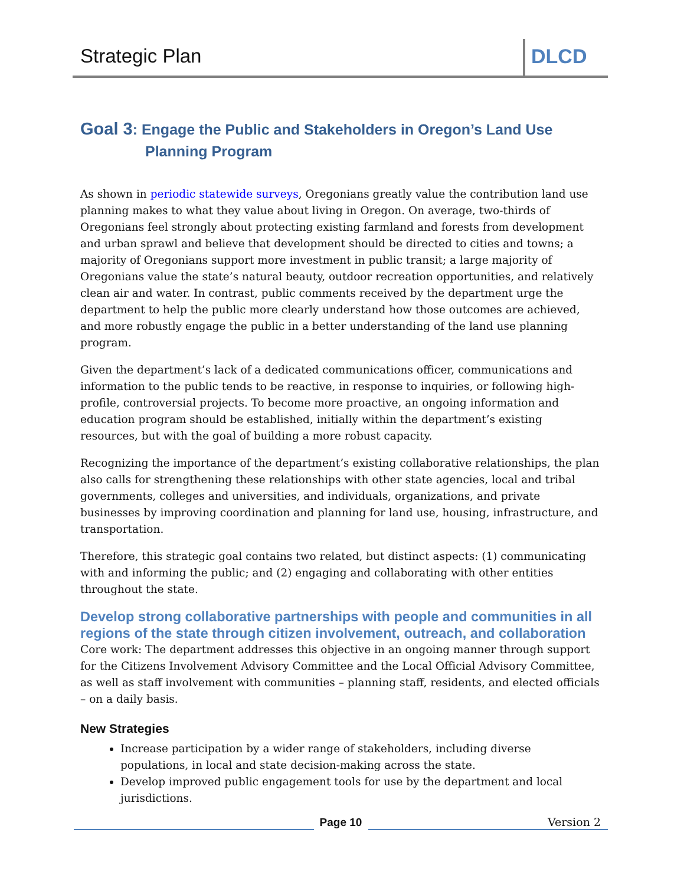Strategic Plan DLCD
Goal 3: Engage the Public and Stakeholders in Oregon’s Land Use Planning Program
As shown in periodic statewide surveys, Oregonians greatly value the contribution land use planning makes to what they value about living in Oregon. On average, two-thirds of Oregonians feel strongly about protecting existing farmland and forests from development and urban sprawl and believe that development should be directed to cities and towns; a majority of Oregonians support more investment in public transit; a large majority of Oregonians value the state’s natural beauty, outdoor recreation opportunities, and relatively clean air and water. In contrast, public comments received by the department urge the department to help the public more clearly understand how those outcomes are achieved, and more robustly engage the public in a better understanding of the land use planning program.
Given the department’s lack of a dedicated communications officer, communications and information to the public tends to be reactive, in response to inquiries, or following high-profile, controversial projects. To become more proactive, an ongoing information and education program should be established, initially within the department’s existing resources, but with the goal of building a more robust capacity.
Recognizing the importance of the department’s existing collaborative relationships, the plan also calls for strengthening these relationships with other state agencies, local and tribal governments, colleges and universities, and individuals, organizations, and private businesses by improving coordination and planning for land use, housing, infrastructure, and transportation.
Therefore, this strategic goal contains two related, but distinct aspects: (1) communicating with and informing the public; and (2) engaging and collaborating with other entities throughout the state.
Develop strong collaborative partnerships with people and communities in all regions of the state through citizen involvement, outreach, and collaboration
Core work: The department addresses this objective in an ongoing manner through support for the Citizens Involvement Advisory Committee and the Local Official Advisory Committee, as well as staff involvement with communities – planning staff, residents, and elected officials – on a daily basis.
New Strategies
Increase participation by a wider range of stakeholders, including diverse populations, in local and state decision-making across the state.
Develop improved public engagement tools for use by the department and local jurisdictions.
Page 10
Version 2